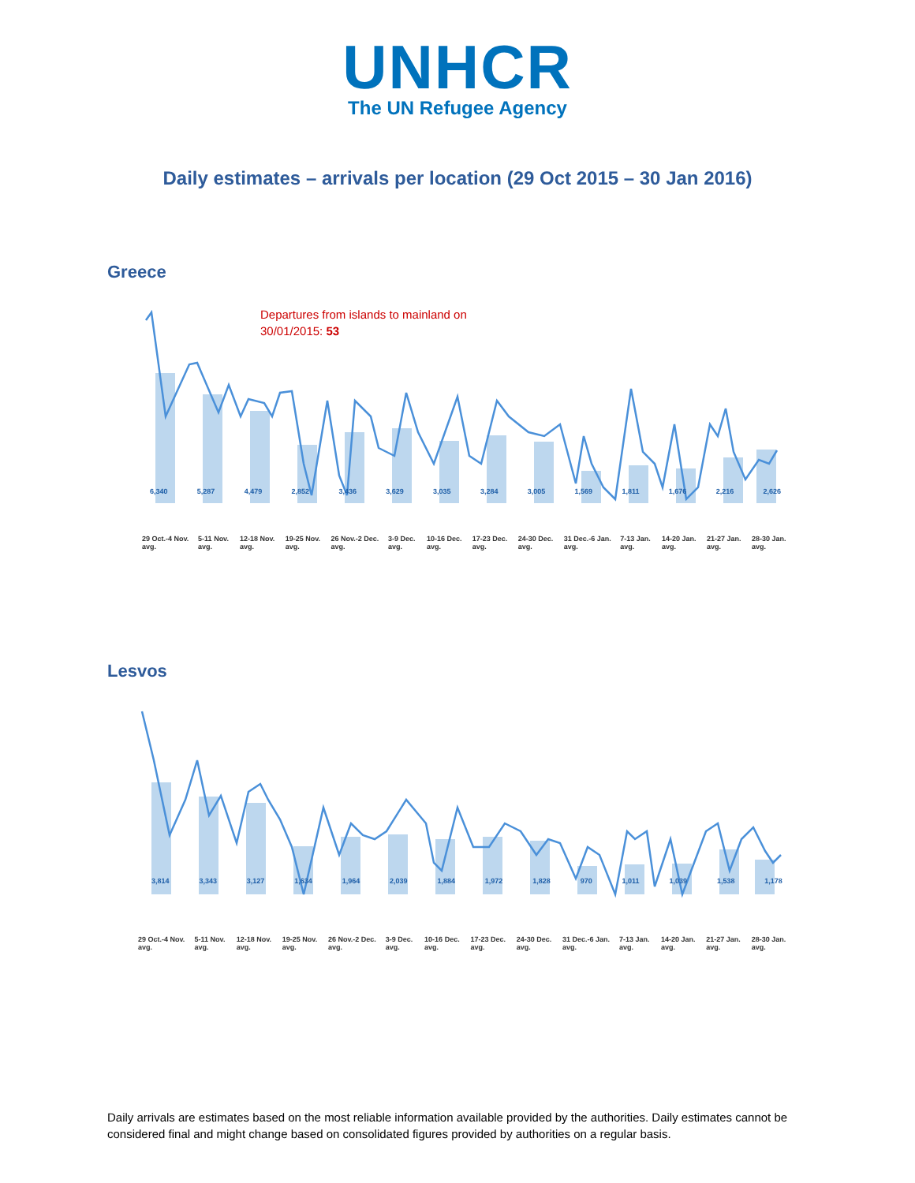UNHCR
The UN Refugee Agency
Daily estimates – arrivals per location (29 Oct 2015 – 30 Jan 2016)
Greece
Departures from islands to mainland on
30/01/2015: 53
29 Oct.-4 Nov. avg. 5-11 Nov. avg. 12-18 Nov. avg. 19-25 Nov. avg. 26 Nov.-2 Dec. avg. 3-9 Dec. avg. 10-16 Dec. avg. 17-23 Dec. avg. 24-30 Dec. avg. 31 Dec.-6 Jan. avg. 7-13 Jan. avg. 14-20 Jan. avg. 21-27 Jan. avg. 28-30 Jan. avg.
6,340 5,287 4,479 2,852 3,436 3,629 3,035 3,284 3,005 1,569 1,811 1,676 2,216 2,626
Lesvos
29 Oct.-4 Nov. avg. 5-11 Nov. avg. 12-18 Nov. avg. 19-25 Nov. avg. 26 Nov.-2 Dec. avg. 3-9 Dec. avg. 10-16 Dec. avg. 17-23 Dec. avg. 24-30 Dec. avg. 31 Dec.-6 Jan. avg. 7-13 Jan. avg. 14-20 Jan. avg. 21-27 Jan. avg. 28-30 Jan. avg.
3,814 3,343 3,127 1,634 1,964 2,039 1,884 1,972 1,828 970 1,011 1,039 1,538 1,178
Daily arrivals are estimates based on the most reliable information available provided by the authorities. Daily estimates cannot be considered final and might change based on consolidated figures provided by authorities on a regular basis.